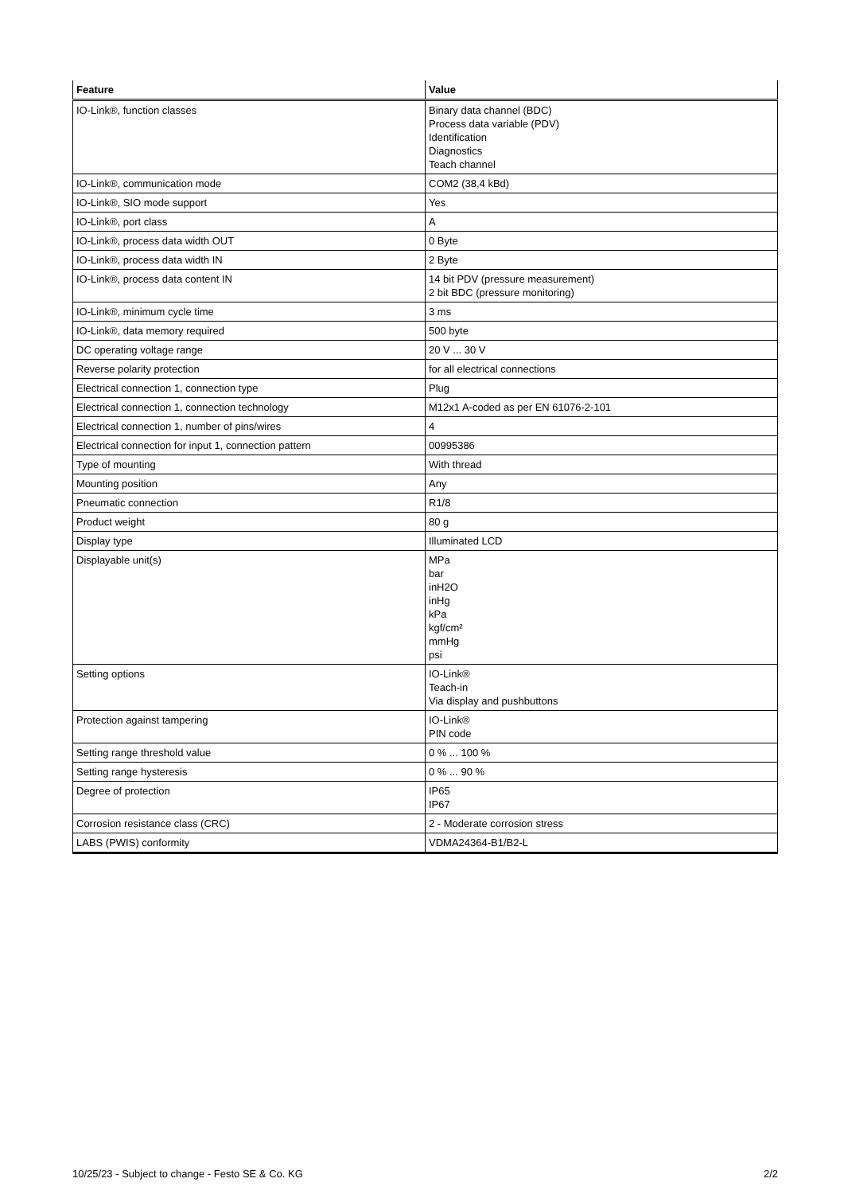| Feature | Value |
| --- | --- |
| IO-Link®, function classes | Binary data channel (BDC) Process data variable (PDV) Identification Diagnostics Teach channel |
| IO-Link®, communication mode | COM2 (38,4 kBd) |
| IO-Link®, SIO mode support | Yes |
| IO-Link®, port class | A |
| IO-Link®, process data width OUT | 0 Byte |
| IO-Link®, process data width IN | 2 Byte |
| IO-Link®, process data content IN | 14 bit PDV (pressure measurement) 2 bit BDC (pressure monitoring) |
| IO-Link®, minimum cycle time | 3 ms |
| IO-Link®, data memory required | 500 byte |
| DC operating voltage range | 20 V ... 30 V |
| Reverse polarity protection | for all electrical connections |
| Electrical connection 1, connection type | Plug |
| Electrical connection 1, connection technology | M12x1 A-coded as per EN 61076-2-101 |
| Electrical connection 1, number of pins/wires | 4 |
| Electrical connection for input 1, connection pattern | 00995386 |
| Type of mounting | With thread |
| Mounting position | Any |
| Pneumatic connection | R1/8 |
| Product weight | 80 g |
| Display type | Illuminated LCD |
| Displayable unit(s) | MPa bar inH2O inHg kPa kgf/cm² mmHg psi |
| Setting options | IO-Link® Teach-in Via display and pushbuttons |
| Protection against tampering | IO-Link® PIN code |
| Setting range threshold value | 0 % ... 100 % |
| Setting range hysteresis | 0 % ... 90 % |
| Degree of protection | IP65 IP67 |
| Corrosion resistance class (CRC) | 2 - Moderate corrosion stress |
| LABS (PWIS) conformity | VDMA24364-B1/B2-L |
10/25/23 - Subject to change - Festo SE & Co. KG 2/2